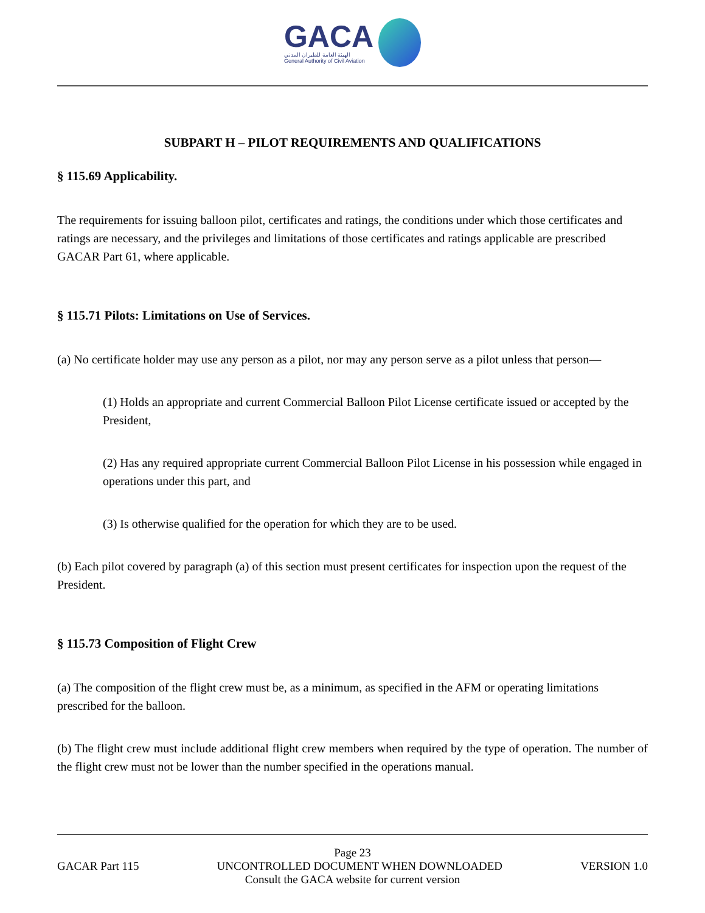GACA
الهيئة العامة للطيران المدني
General Authority of Civil Aviation
SUBPART H – PILOT REQUIREMENTS AND QUALIFICATIONS
§ 115.69 Applicability.
The requirements for issuing balloon pilot, certificates and ratings, the conditions under which those certificates and ratings are necessary, and the privileges and limitations of those certificates and ratings applicable are prescribed GACAR Part 61, where applicable.
§ 115.71 Pilots: Limitations on Use of Services.
(a) No certificate holder may use any person as a pilot, nor may any person serve as a pilot unless that person—
(1) Holds an appropriate and current Commercial Balloon Pilot License certificate issued or accepted by the President,
(2) Has any required appropriate current Commercial Balloon Pilot License in his possession while engaged in operations under this part, and
(3) Is otherwise qualified for the operation for which they are to be used.
(b) Each pilot covered by paragraph (a) of this section must present certificates for inspection upon the request of the President.
§ 115.73 Composition of Flight Crew
(a) The composition of the flight crew must be, as a minimum, as specified in the AFM or operating limitations prescribed for the balloon.
(b) The flight crew must include additional flight crew members when required by the type of operation. The number of the flight crew must not be lower than the number specified in the operations manual.
Page 23
GACAR Part 115 UNCONTROLLED DOCUMENT WHEN DOWNLOADED VERSION 1.0
Consult the GACA website for current version